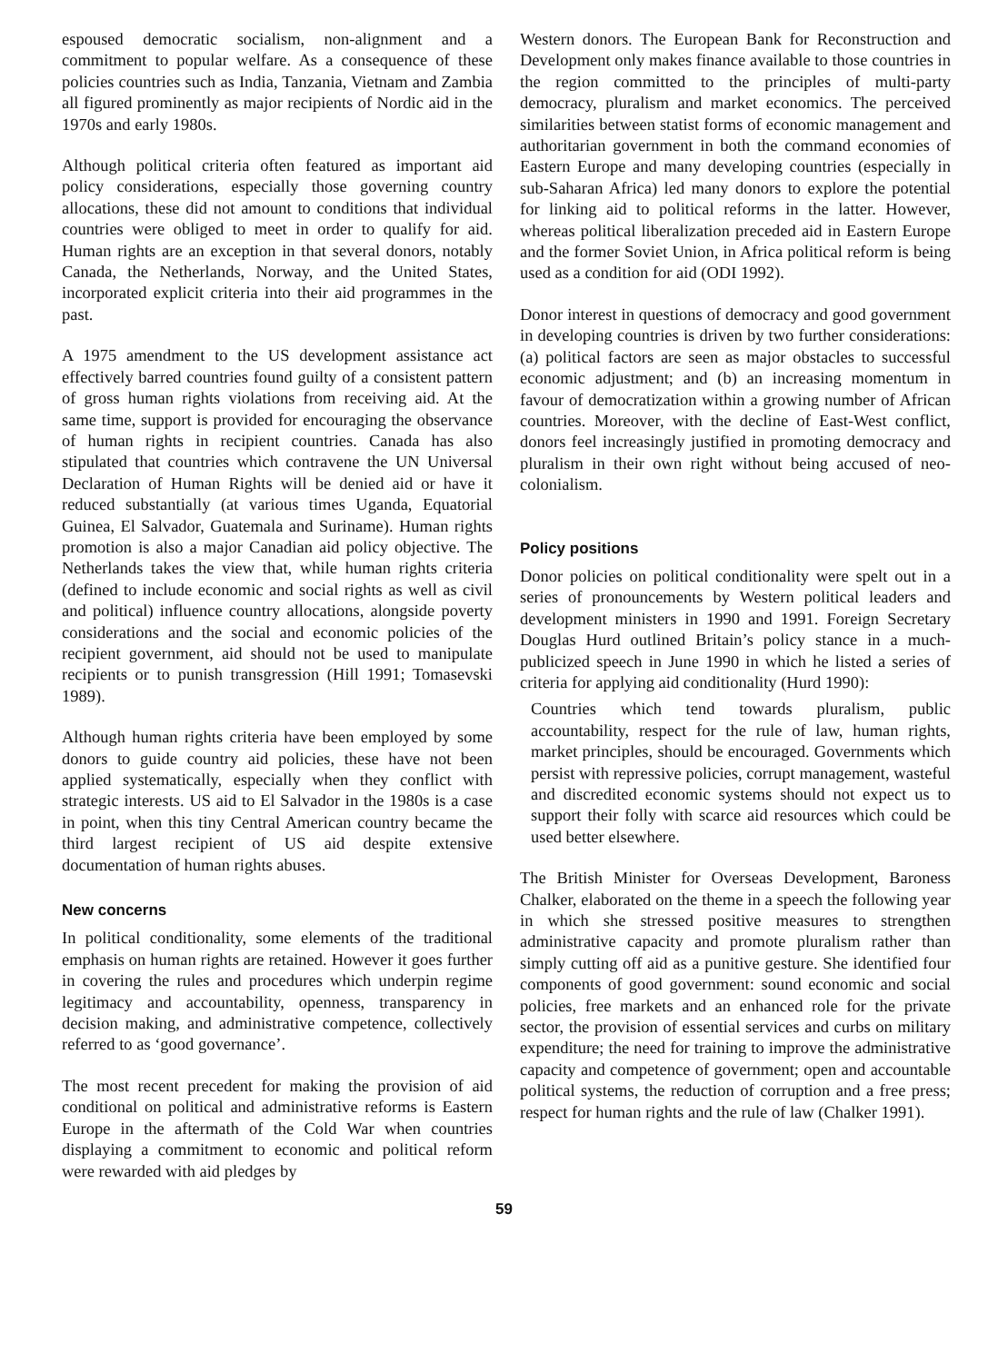espoused democratic socialism, non-alignment and a commitment to popular welfare. As a consequence of these policies countries such as India, Tanzania, Vietnam and Zambia all figured prominently as major recipients of Nordic aid in the 1970s and early 1980s.
Although political criteria often featured as important aid policy considerations, especially those governing country allocations, these did not amount to conditions that individual countries were obliged to meet in order to qualify for aid. Human rights are an exception in that several donors, notably Canada, the Netherlands, Norway, and the United States, incorporated explicit criteria into their aid programmes in the past.
A 1975 amendment to the US development assistance act effectively barred countries found guilty of a consistent pattern of gross human rights violations from receiving aid. At the same time, support is provided for encouraging the observance of human rights in recipient countries. Canada has also stipulated that countries which contravene the UN Universal Declaration of Human Rights will be denied aid or have it reduced substantially (at various times Uganda, Equatorial Guinea, El Salvador, Guatemala and Suriname). Human rights promotion is also a major Canadian aid policy objective. The Netherlands takes the view that, while human rights criteria (defined to include economic and social rights as well as civil and political) influence country allocations, alongside poverty considerations and the social and economic policies of the recipient government, aid should not be used to manipulate recipients or to punish transgression (Hill 1991; Tomasevski 1989).
Although human rights criteria have been employed by some donors to guide country aid policies, these have not been applied systematically, especially when they conflict with strategic interests. US aid to El Salvador in the 1980s is a case in point, when this tiny Central American country became the third largest recipient of US aid despite extensive documentation of human rights abuses.
New concerns
In political conditionality, some elements of the traditional emphasis on human rights are retained. However it goes further in covering the rules and procedures which underpin regime legitimacy and accountability, openness, transparency in decision making, and administrative competence, collectively referred to as ‘good governance’.
The most recent precedent for making the provision of aid conditional on political and administrative reforms is Eastern Europe in the aftermath of the Cold War when countries displaying a commitment to economic and political reform were rewarded with aid pledges by
Western donors. The European Bank for Reconstruction and Development only makes finance available to those countries in the region committed to the principles of multi-party democracy, pluralism and market economics. The perceived similarities between statist forms of economic management and authoritarian government in both the command economies of Eastern Europe and many developing countries (especially in sub-Saharan Africa) led many donors to explore the potential for linking aid to political reforms in the latter. However, whereas political liberalization preceded aid in Eastern Europe and the former Soviet Union, in Africa political reform is being used as a condition for aid (ODI 1992).
Donor interest in questions of democracy and good government in developing countries is driven by two further considerations: (a) political factors are seen as major obstacles to successful economic adjustment; and (b) an increasing momentum in favour of democratization within a growing number of African countries. Moreover, with the decline of East-West conflict, donors feel increasingly justified in promoting democracy and pluralism in their own right without being accused of neo-colonialism.
Policy positions
Donor policies on political conditionality were spelt out in a series of pronouncements by Western political leaders and development ministers in 1990 and 1991. Foreign Secretary Douglas Hurd outlined Britain’s policy stance in a much-publicized speech in June 1990 in which he listed a series of criteria for applying aid conditionality (Hurd 1990):
Countries which tend towards pluralism, public accountability, respect for the rule of law, human rights, market principles, should be encouraged. Governments which persist with repressive policies, corrupt management, wasteful and discredited economic systems should not expect us to support their folly with scarce aid resources which could be used better elsewhere.
The British Minister for Overseas Development, Baroness Chalker, elaborated on the theme in a speech the following year in which she stressed positive measures to strengthen administrative capacity and promote pluralism rather than simply cutting off aid as a punitive gesture. She identified four components of good government: sound economic and social policies, free markets and an enhanced role for the private sector, the provision of essential services and curbs on military expenditure; the need for training to improve the administrative capacity and competence of government; open and accountable political systems, the reduction of corruption and a free press; respect for human rights and the rule of law (Chalker 1991).
59